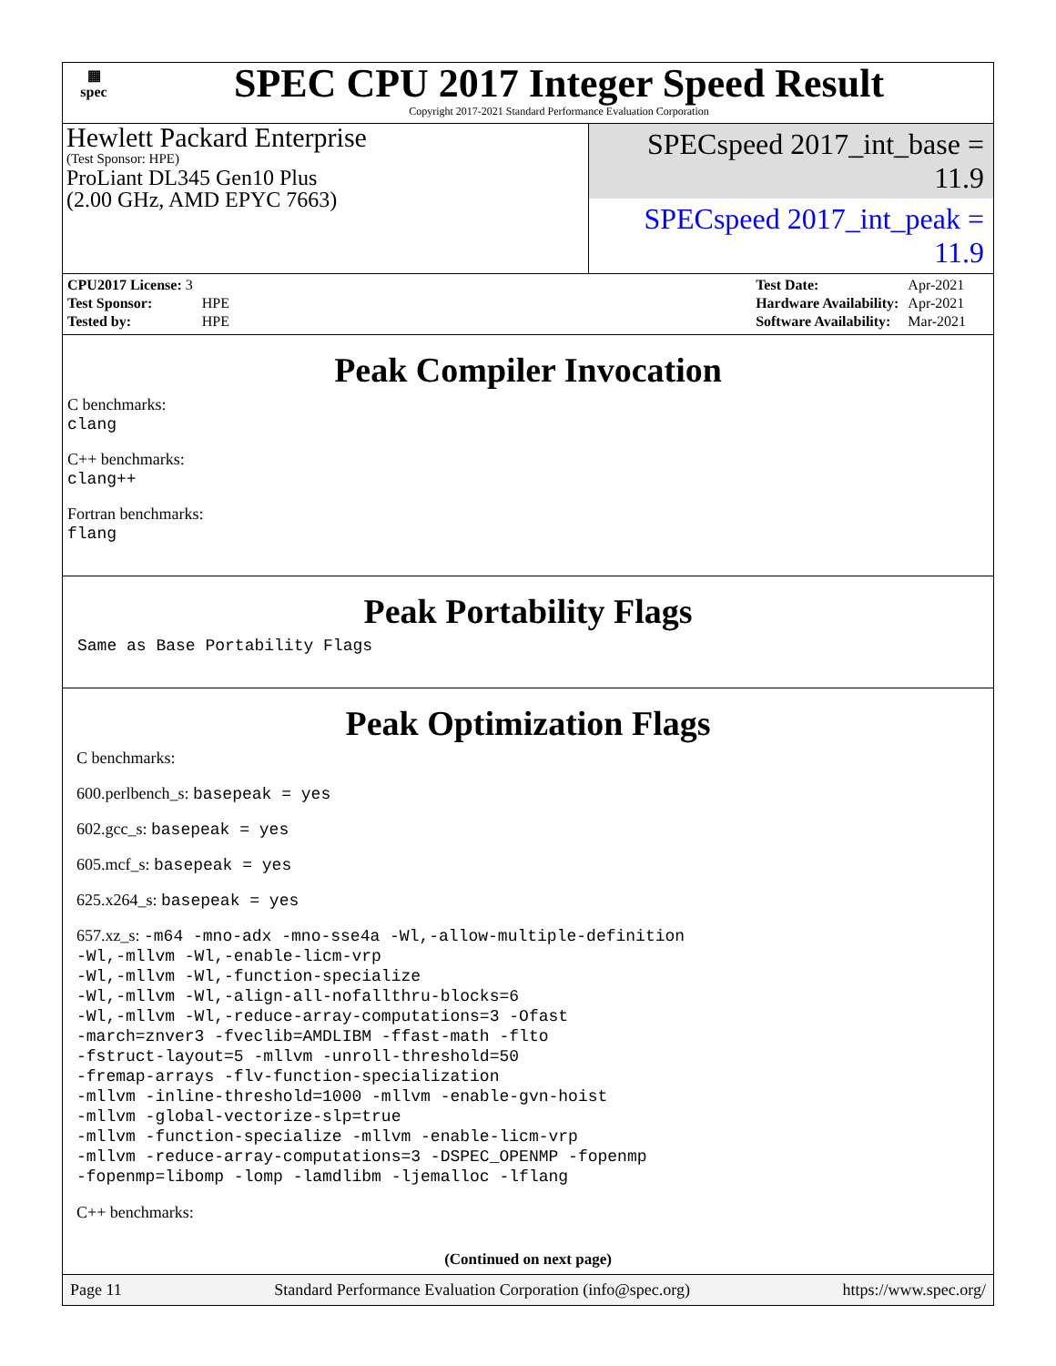▦
spec
SPEC CPU 2017 Integer Speed Result
Copyright 2017-2021 Standard Performance Evaluation Corporation
Hewlett Packard Enterprise
(Test Sponsor: HPE)
ProLiant DL345 Gen10 Plus
(2.00 GHz, AMD EPYC 7663)
SPECspeed 2017_int_base = 11.9
SPECspeed 2017_int_peak = 11.9
| CPU2017 License: 3 | |
| Test Sponsor: | HPE |
| Tested by: | HPE |
| Test Date: | Apr-2021 |
| Hardware Availability: | Apr-2021 |
| Software Availability: | Mar-2021 |
Peak Compiler Invocation
C benchmarks:
clang
C++ benchmarks:
clang++
Fortran benchmarks:
flang
Peak Portability Flags
Same as Base Portability Flags
Peak Optimization Flags
C benchmarks:
600.perlbench_s: basepeak = yes
602.gcc_s: basepeak = yes
605.mcf_s: basepeak = yes
625.x264_s: basepeak = yes
657.xz_s: -m64 -mno-adx -mno-sse4a -Wl,-allow-multiple-definition
-Wl,-mllvm -Wl,-enable-licm-vrp
-Wl,-mllvm -Wl,-function-specialize
-Wl,-mllvm -Wl,-align-all-nofallthru-blocks=6
-Wl,-mllvm -Wl,-reduce-array-computations=3 -Ofast
-march=znver3 -fveclib=AMDLIBM -ffast-math -flto
-fstruct-layout=5 -mllvm -unroll-threshold=50
-fremap-arrays -flv-function-specialization
-mllvm -inline-threshold=1000 -mllvm -enable-gvn-hoist
-mllvm -global-vectorize-slp=true
-mllvm -function-specialize -mllvm -enable-licm-vrp
-mllvm -reduce-array-computations=3 -DSPEC_OPENMP -fopenmp
-fopenmp=libomp -lomp -lamdlibm -ljemalloc -lflang
C++ benchmarks:
(Continued on next page)
Page 11 Standard Performance Evaluation Corporation (info@spec.org) https://www.spec.org/